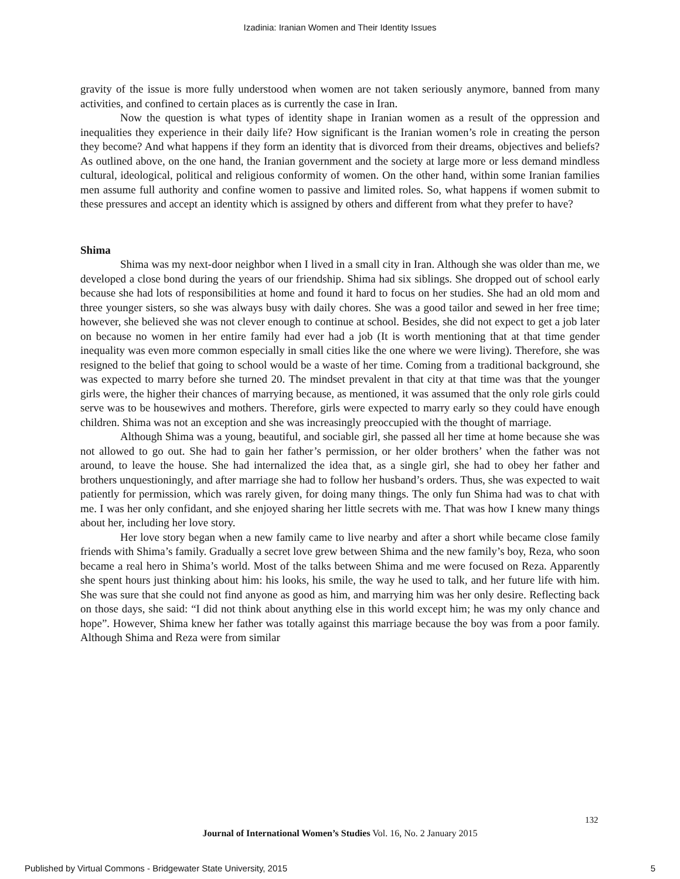Izadinia: Iranian Women and Their Identity Issues
gravity of the issue is more fully understood when women are not taken seriously anymore, banned from many activities, and confined to certain places as is currently the case in Iran.
Now the question is what types of identity shape in Iranian women as a result of the oppression and inequalities they experience in their daily life? How significant is the Iranian women’s role in creating the person they become? And what happens if they form an identity that is divorced from their dreams, objectives and beliefs? As outlined above, on the one hand, the Iranian government and the society at large more or less demand mindless cultural, ideological, political and religious conformity of women. On the other hand, within some Iranian families men assume full authority and confine women to passive and limited roles. So, what happens if women submit to these pressures and accept an identity which is assigned by others and different from what they prefer to have?
Shima
Shima was my next-door neighbor when I lived in a small city in Iran. Although she was older than me, we developed a close bond during the years of our friendship. Shima had six siblings. She dropped out of school early because she had lots of responsibilities at home and found it hard to focus on her studies. She had an old mom and three younger sisters, so she was always busy with daily chores. She was a good tailor and sewed in her free time; however, she believed she was not clever enough to continue at school. Besides, she did not expect to get a job later on because no women in her entire family had ever had a job (It is worth mentioning that at that time gender inequality was even more common especially in small cities like the one where we were living). Therefore, she was resigned to the belief that going to school would be a waste of her time. Coming from a traditional background, she was expected to marry before she turned 20. The mindset prevalent in that city at that time was that the younger girls were, the higher their chances of marrying because, as mentioned, it was assumed that the only role girls could serve was to be housewives and mothers. Therefore, girls were expected to marry early so they could have enough children. Shima was not an exception and she was increasingly preoccupied with the thought of marriage.
Although Shima was a young, beautiful, and sociable girl, she passed all her time at home because she was not allowed to go out. She had to gain her father’s permission, or her older brothers’ when the father was not around, to leave the house. She had internalized the idea that, as a single girl, she had to obey her father and brothers unquestioningly, and after marriage she had to follow her husband’s orders. Thus, she was expected to wait patiently for permission, which was rarely given, for doing many things. The only fun Shima had was to chat with me. I was her only confidant, and she enjoyed sharing her little secrets with me. That was how I knew many things about her, including her love story.
Her love story began when a new family came to live nearby and after a short while became close family friends with Shima’s family. Gradually a secret love grew between Shima and the new family’s boy, Reza, who soon became a real hero in Shima’s world. Most of the talks between Shima and me were focused on Reza. Apparently she spent hours just thinking about him: his looks, his smile, the way he used to talk, and her future life with him. She was sure that she could not find anyone as good as him, and marrying him was her only desire. Reflecting back on those days, she said: “I did not think about anything else in this world except him; he was my only chance and hope”. However, Shima knew her father was totally against this marriage because the boy was from a poor family. Although Shima and Reza were from similar
132
Journal of International Women’s Studies Vol. 16, No. 2 January 2015
Published by Virtual Commons - Bridgewater State University, 2015 5